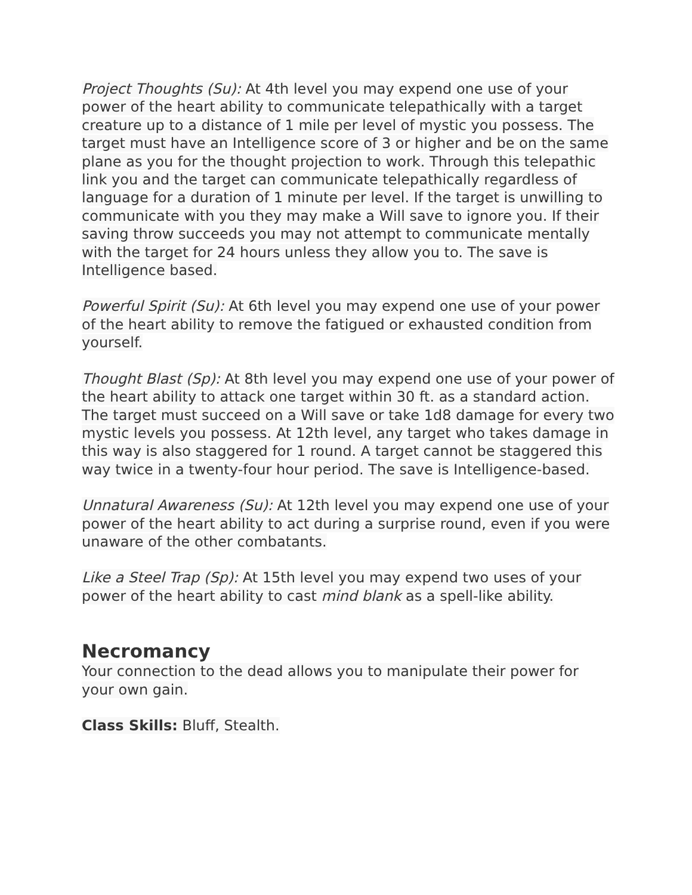Project Thoughts (Su): At 4th level you may expend one use of your power of the heart ability to communicate telepathically with a target creature up to a distance of 1 mile per level of mystic you possess. The target must have an Intelligence score of 3 or higher and be on the same plane as you for the thought projection to work. Through this telepathic link you and the target can communicate telepathically regardless of language for a duration of 1 minute per level. If the target is unwilling to communicate with you they may make a Will save to ignore you. If their saving throw succeeds you may not attempt to communicate mentally with the target for 24 hours unless they allow you to. The save is Intelligence based.
Powerful Spirit (Su): At 6th level you may expend one use of your power of the heart ability to remove the fatigued or exhausted condition from yourself.
Thought Blast (Sp): At 8th level you may expend one use of your power of the heart ability to attack one target within 30 ft. as a standard action. The target must succeed on a Will save or take 1d8 damage for every two mystic levels you possess. At 12th level, any target who takes damage in this way is also staggered for 1 round. A target cannot be staggered this way twice in a twenty-four hour period. The save is Intelligence-based.
Unnatural Awareness (Su): At 12th level you may expend one use of your power of the heart ability to act during a surprise round, even if you were unaware of the other combatants.
Like a Steel Trap (Sp): At 15th level you may expend two uses of your power of the heart ability to cast mind blank as a spell-like ability.
Necromancy
Your connection to the dead allows you to manipulate their power for your own gain.
Class Skills: Bluff, Stealth.